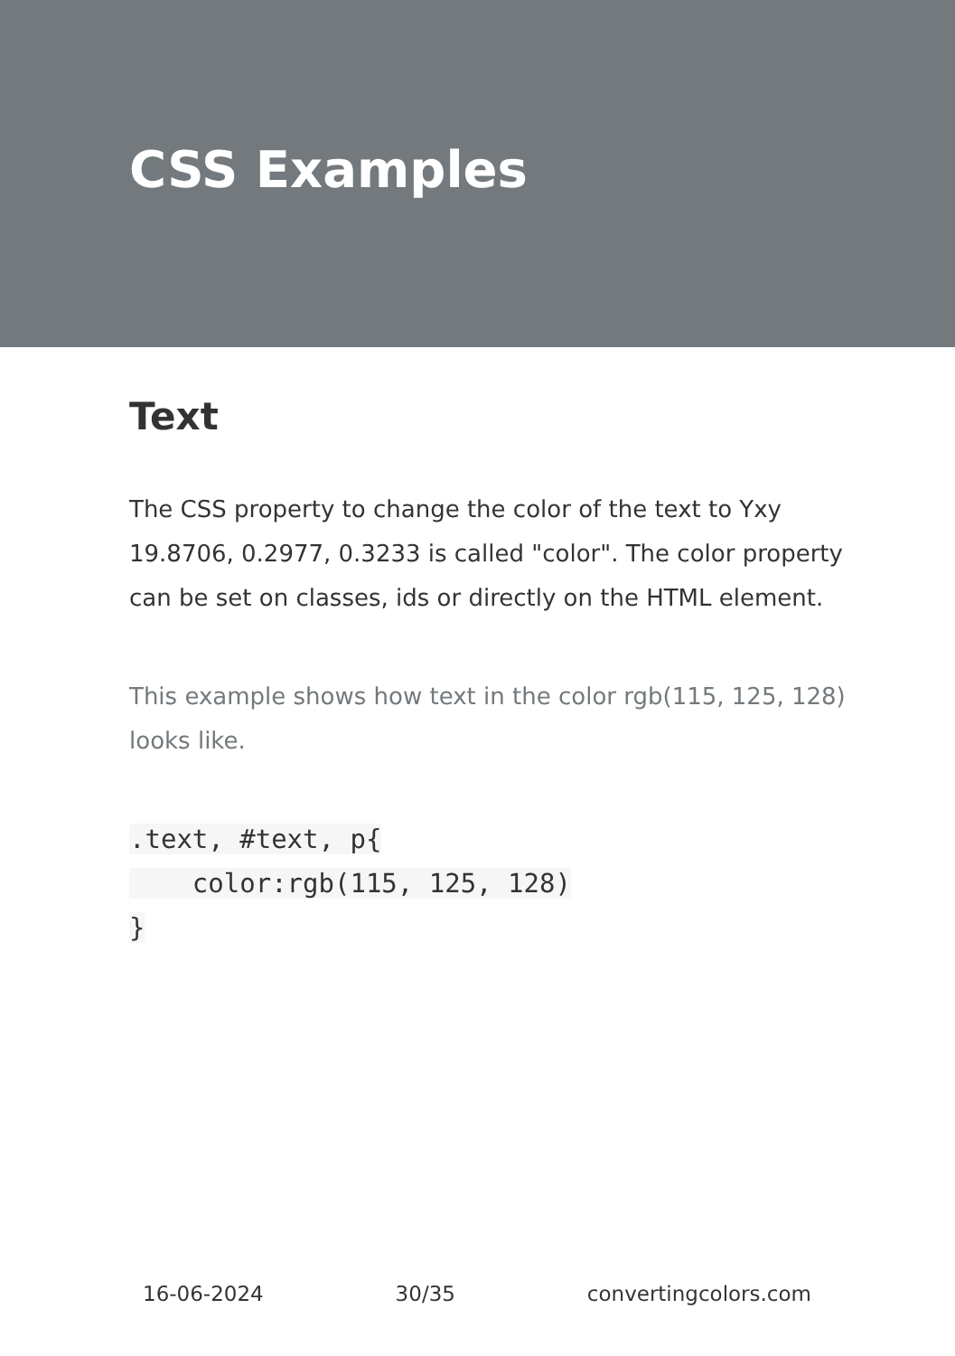CSS Examples
Text
The CSS property to change the color of the text to Yxy 19.8706, 0.2977, 0.3233 is called "color". The color property can be set on classes, ids or directly on the HTML element.
This example shows how text in the color rgb(115, 125, 128) looks like.
.text, #text, p{
    color:rgb(115, 125, 128)
}
16-06-2024 30/35 convertingcolors.com